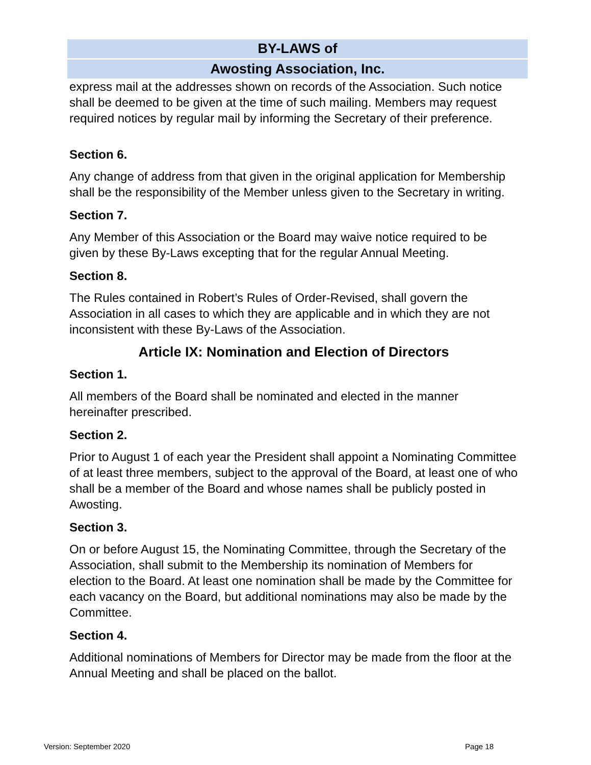BY-LAWS of
Awosting Association, Inc.
express mail at the addresses shown on records of the Association. Such notice shall be deemed to be given at the time of such mailing. Members may request required notices by regular mail by informing the Secretary of their preference.
Section 6.
Any change of address from that given in the original application for Membership shall be the responsibility of the Member unless given to the Secretary in writing.
Section 7.
Any Member of this Association or the Board may waive notice required to be given by these By-Laws excepting that for the regular Annual Meeting.
Section 8.
The Rules contained in Robert’s Rules of Order-Revised, shall govern the Association in all cases to which they are applicable and in which they are not inconsistent with these By-Laws of the Association.
Article IX: Nomination and Election of Directors
Section 1.
All members of the Board shall be nominated and elected in the manner hereinafter prescribed.
Section 2.
Prior to August 1 of each year the President shall appoint a Nominating Committee of at least three members, subject to the approval of the Board, at least one of who shall be a member of the Board and whose names shall be publicly posted in Awosting.
Section 3.
On or before August 15, the Nominating Committee, through the Secretary of the Association, shall submit to the Membership its nomination of Members for election to the Board. At least one nomination shall be made by the Committee for each vacancy on the Board, but additional nominations may also be made by the Committee.
Section 4.
Additional nominations of Members for Director may be made from the floor at the Annual Meeting and shall be placed on the ballot.
Version: September 2020 Page 18